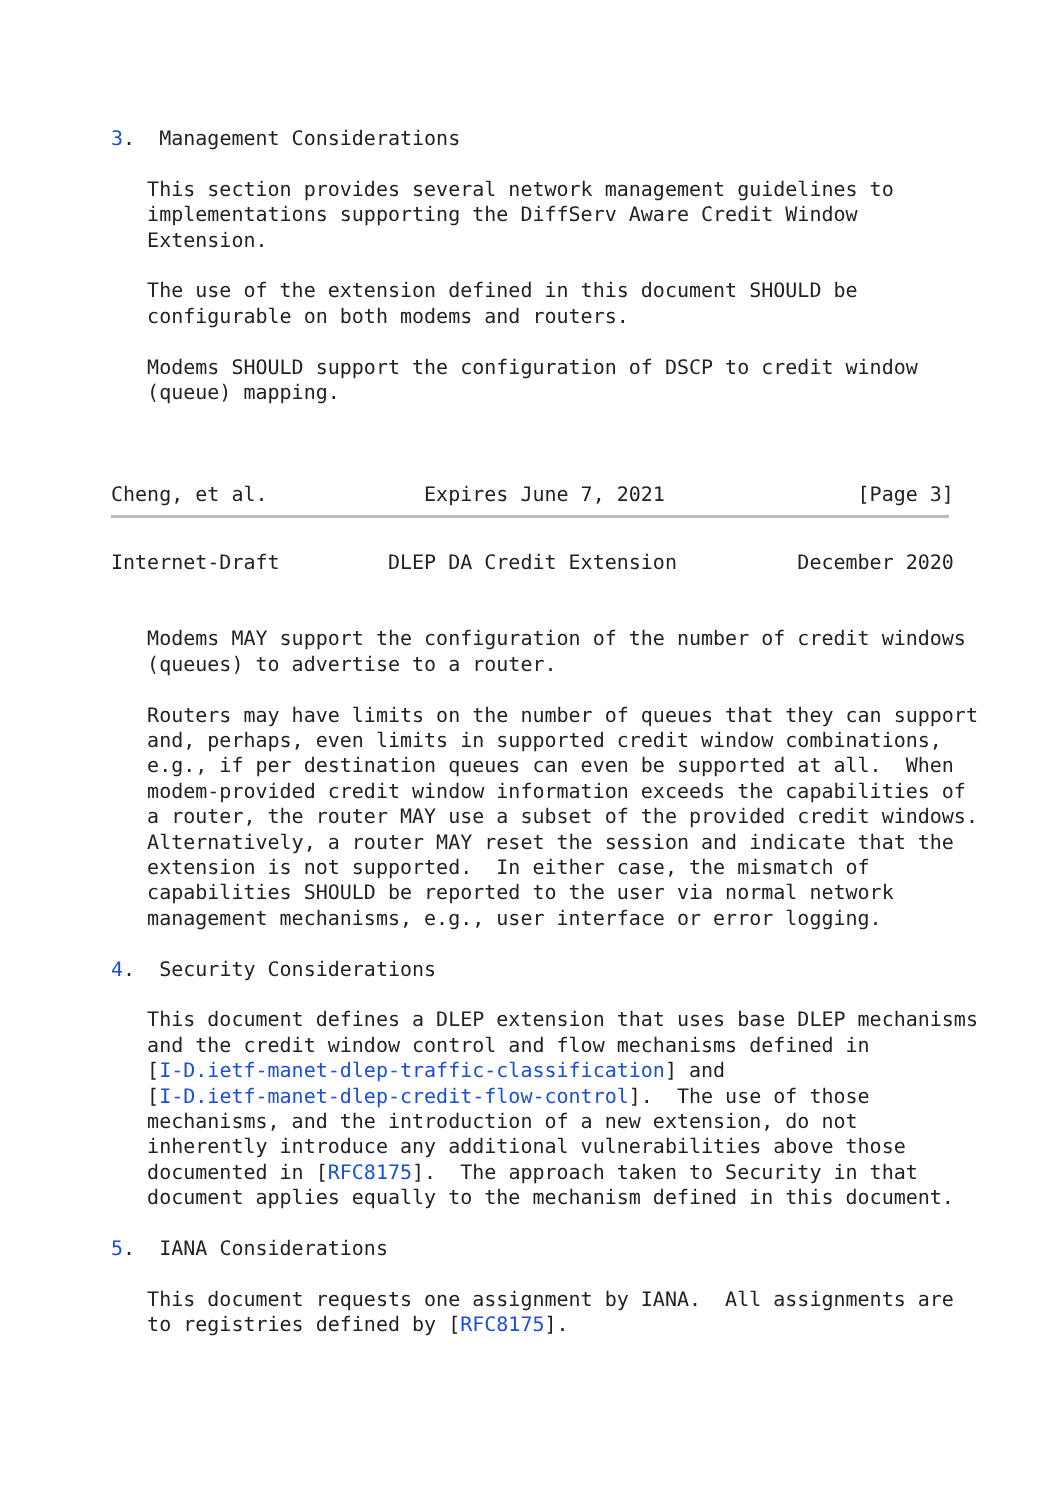3.  Management Considerations

   This section provides several network management guidelines to
   implementations supporting the DiffServ Aware Credit Window
   Extension.

   The use of the extension defined in this document SHOULD be
   configurable on both modems and routers.

   Modems SHOULD support the configuration of DSCP to credit window
   (queue) mapping.



Cheng, et al.             Expires June 7, 2021                [Page 3]
Internet-Draft         DLEP DA Credit Extension          December 2020


   Modems MAY support the configuration of the number of credit windows
   (queues) to advertise to a router.

   Routers may have limits on the number of queues that they can support
   and, perhaps, even limits in supported credit window combinations,
   e.g., if per destination queues can even be supported at all.  When
   modem-provided credit window information exceeds the capabilities of
   a router, the router MAY use a subset of the provided credit windows.
   Alternatively, a router MAY reset the session and indicate that the
   extension is not supported.  In either case, the mismatch of
   capabilities SHOULD be reported to the user via normal network
   management mechanisms, e.g., user interface or error logging.

4.  Security Considerations

   This document defines a DLEP extension that uses base DLEP mechanisms
   and the credit window control and flow mechanisms defined in
   [I-D.ietf-manet-dlep-traffic-classification] and
   [I-D.ietf-manet-dlep-credit-flow-control].  The use of those
   mechanisms, and the introduction of a new extension, do not
   inherently introduce any additional vulnerabilities above those
   documented in [RFC8175].  The approach taken to Security in that
   document applies equally to the mechanism defined in this document.

5.  IANA Considerations

   This document requests one assignment by IANA.  All assignments are
   to registries defined by [RFC8175].